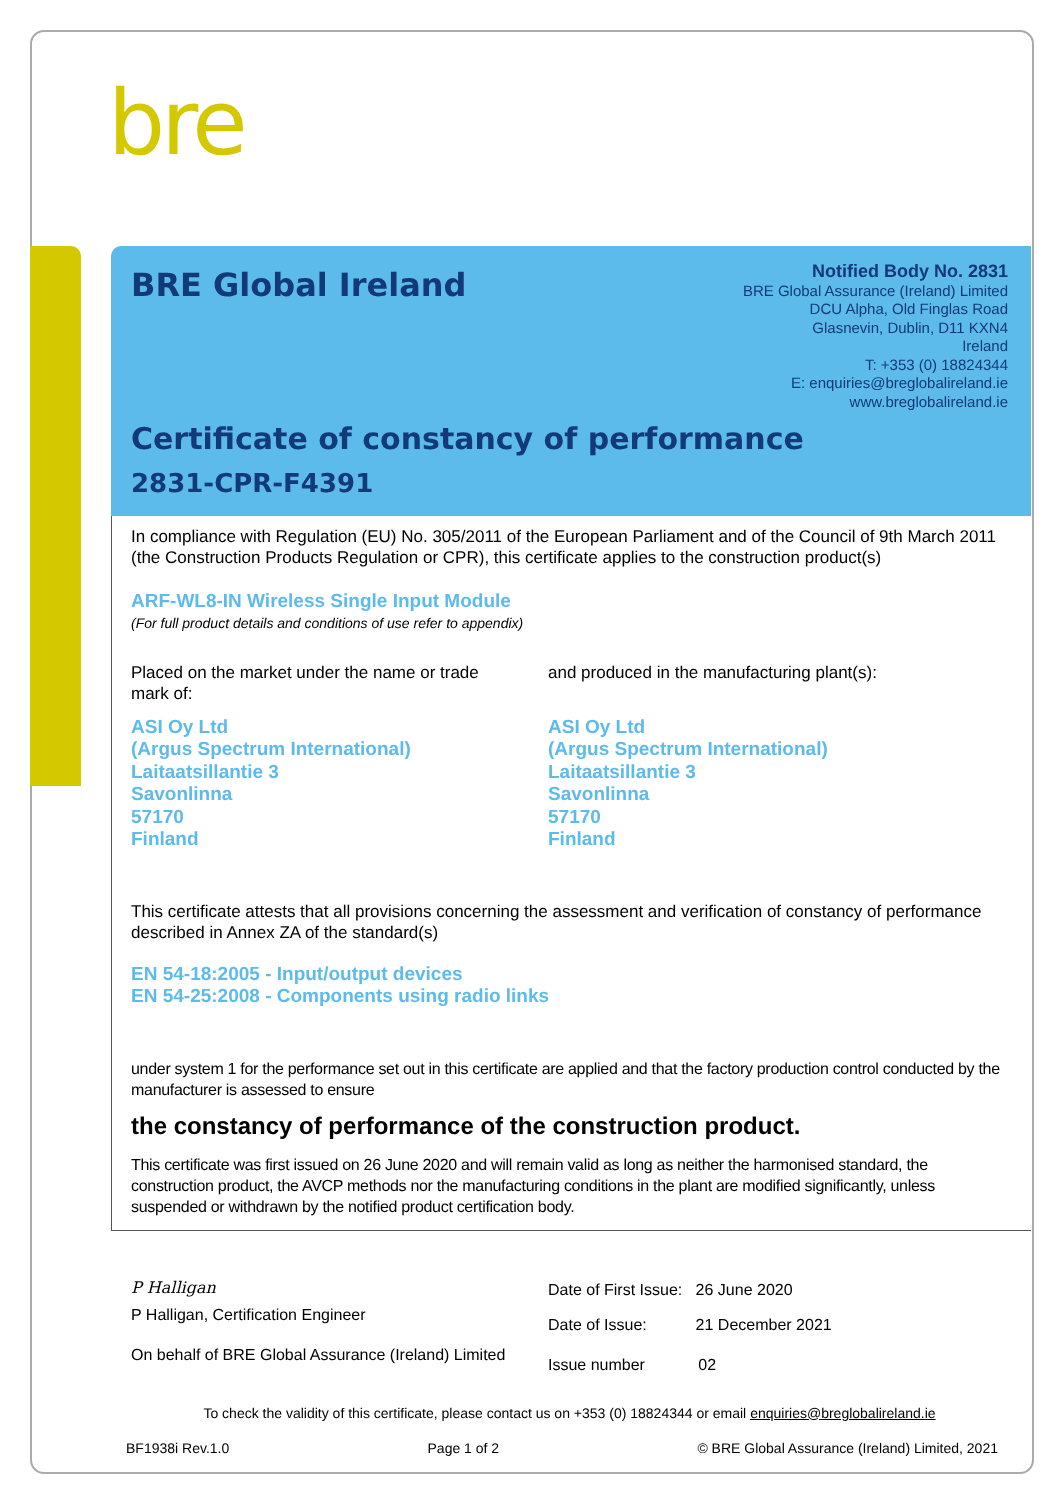bre
BRE Global Ireland
Notified Body No. 2831
BRE Global Assurance (Ireland) Limited
DCU Alpha, Old Finglas Road
Glasnevin, Dublin, D11 KXN4
Ireland
T: +353 (0) 18824344
E: enquiries@breglobalireland.ie
www.breglobalireland.ie
Certificate of constancy of performance
2831-CPR-F4391
In compliance with Regulation (EU) No. 305/2011 of the European Parliament and of the Council of 9th March 2011 (the Construction Products Regulation or CPR), this certificate applies to the construction product(s)
ARF-WL8-IN Wireless Single Input Module
(For full product details and conditions of use refer to appendix)
Placed on the market under the name or trade mark of:
ASI Oy Ltd
(Argus Spectrum International)
Laitaatsillantie 3
Savonlinna
57170
Finland
and produced in the manufacturing plant(s):
ASI Oy Ltd
(Argus Spectrum International)
Laitaatsillantie 3
Savonlinna
57170
Finland
This certificate attests that all provisions concerning the assessment and verification of constancy of performance described in Annex ZA of the standard(s)
EN 54-18:2005 - Input/output devices
EN 54-25:2008 - Components using radio links
under system 1 for the performance set out in this certificate are applied and that the factory production control conducted by the manufacturer is assessed to ensure
the constancy of performance of the construction product.
This certificate was first issued on 26 June 2020 and will remain valid as long as neither the harmonised standard, the construction product, the AVCP methods nor the manufacturing conditions in the plant are modified significantly, unless suspended or withdrawn by the notified product certification body.
P Halligan
P Halligan, Certification Engineer
On behalf of BRE Global Assurance (Ireland) Limited
Date of First Issue: 26 June 2020
Date of Issue: 21 December 2021
Issue number 02
To check the validity of this certificate, please contact us on +353 (0) 18824344 or email enquiries@breglobalireland.ie
BF1938i Rev.1.0 Page 1 of 2 © BRE Global Assurance (Ireland) Limited, 2021